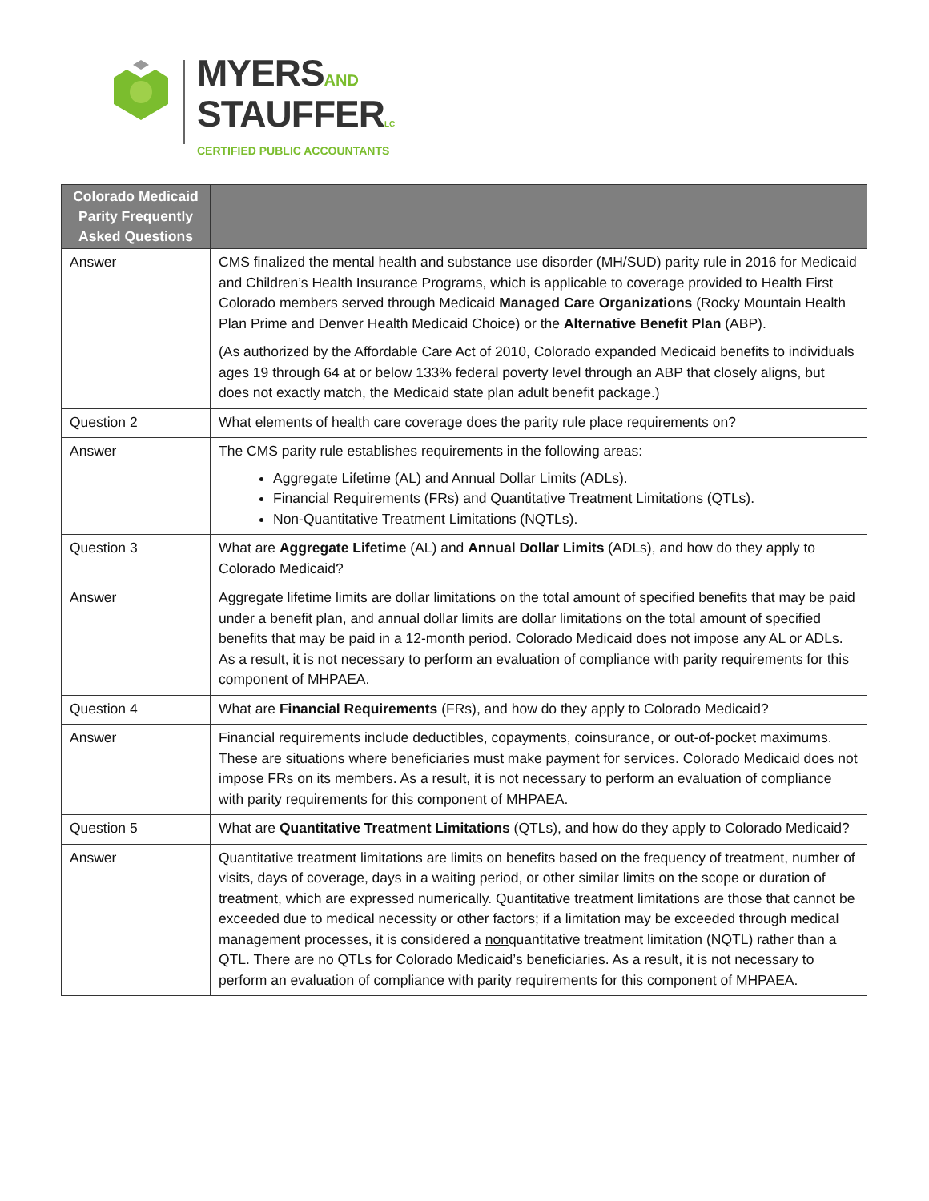MYERSAND
STAUFFERLC
CERTIFIED PUBLIC ACCOUNTANTS
| Colorado Medicaid Parity Frequently Asked Questions | |
| --- | --- |
| Answer | CMS finalized the mental health and substance use disorder (MH/SUD) parity rule in 2016 for Medicaid and Children’s Health Insurance Programs, which is applicable to coverage provided to Health First Colorado members served through Medicaid Managed Care Organizations (Rocky Mountain Health Plan Prime and Denver Health Medicaid Choice) or the Alternative Benefit Plan (ABP). (As authorized by the Affordable Care Act of 2010, Colorado expanded Medicaid benefits to individuals ages 19 through 64 at or below 133% federal poverty level through an ABP that closely aligns, but does not exactly match, the Medicaid state plan adult benefit package.) |
| Question 2 | What elements of health care coverage does the parity rule place requirements on? |
| Answer | The CMS parity rule establishes requirements in the following areas: Aggregate Lifetime (AL) and Annual Dollar Limits (ADLs). Financial Requirements (FRs) and Quantitative Treatment Limitations (QTLs). Non-Quantitative Treatment Limitations (NQTLs). |
| Question 3 | What are Aggregate Lifetime (AL) and Annual Dollar Limits (ADLs), and how do they apply to Colorado Medicaid? |
| Answer | Aggregate lifetime limits are dollar limitations on the total amount of specified benefits that may be paid under a benefit plan, and annual dollar limits are dollar limitations on the total amount of specified benefits that may be paid in a 12-month period. Colorado Medicaid does not impose any AL or ADLs. As a result, it is not necessary to perform an evaluation of compliance with parity requirements for this component of MHPAEA. |
| Question 4 | What are Financial Requirements (FRs), and how do they apply to Colorado Medicaid? |
| Answer | Financial requirements include deductibles, copayments, coinsurance, or out-of-pocket maximums. These are situations where beneficiaries must make payment for services. Colorado Medicaid does not impose FRs on its members. As a result, it is not necessary to perform an evaluation of compliance with parity requirements for this component of MHPAEA. |
| Question 5 | What are Quantitative Treatment Limitations (QTLs), and how do they apply to Colorado Medicaid? |
| Answer | Quantitative treatment limitations are limits on benefits based on the frequency of treatment, number of visits, days of coverage, days in a waiting period, or other similar limits on the scope or duration of treatment, which are expressed numerically. Quantitative treatment limitations are those that cannot be exceeded due to medical necessity or other factors; if a limitation may be exceeded through medical management processes, it is considered a non quantitative treatment limitation (NQTL) rather than a QTL. There are no QTLs for Colorado Medicaid’s beneficiaries. As a result, it is not necessary to perform an evaluation of compliance with parity requirements for this component of MHPAEA. |